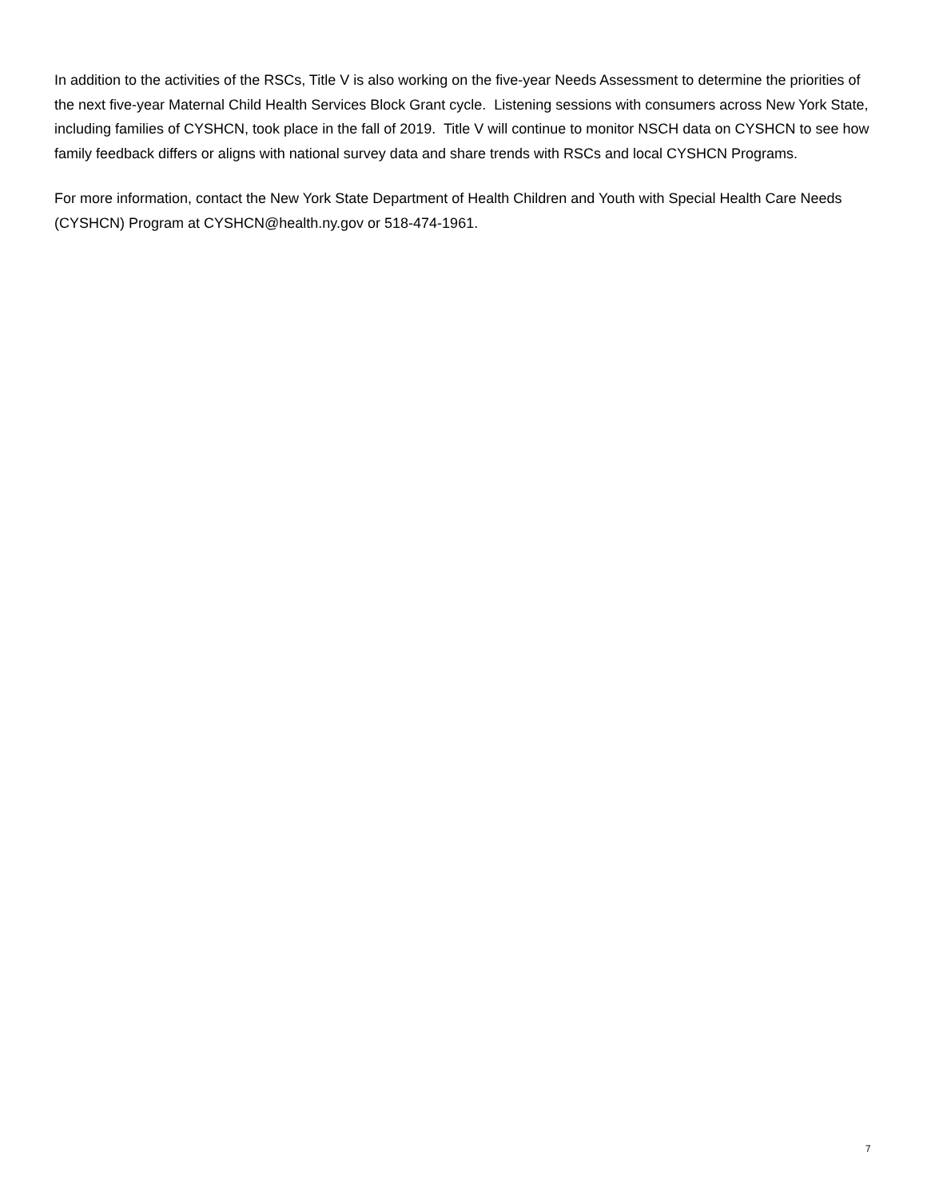In addition to the activities of the RSCs, Title V is also working on the five-year Needs Assessment to determine the priorities of the next five-year Maternal Child Health Services Block Grant cycle. Listening sessions with consumers across New York State, including families of CYSHCN, took place in the fall of 2019. Title V will continue to monitor NSCH data on CYSHCN to see how family feedback differs or aligns with national survey data and share trends with RSCs and local CYSHCN Programs.
For more information, contact the New York State Department of Health Children and Youth with Special Health Care Needs (CYSHCN) Program at CYSHCN@health.ny.gov or 518-474-1961.
7